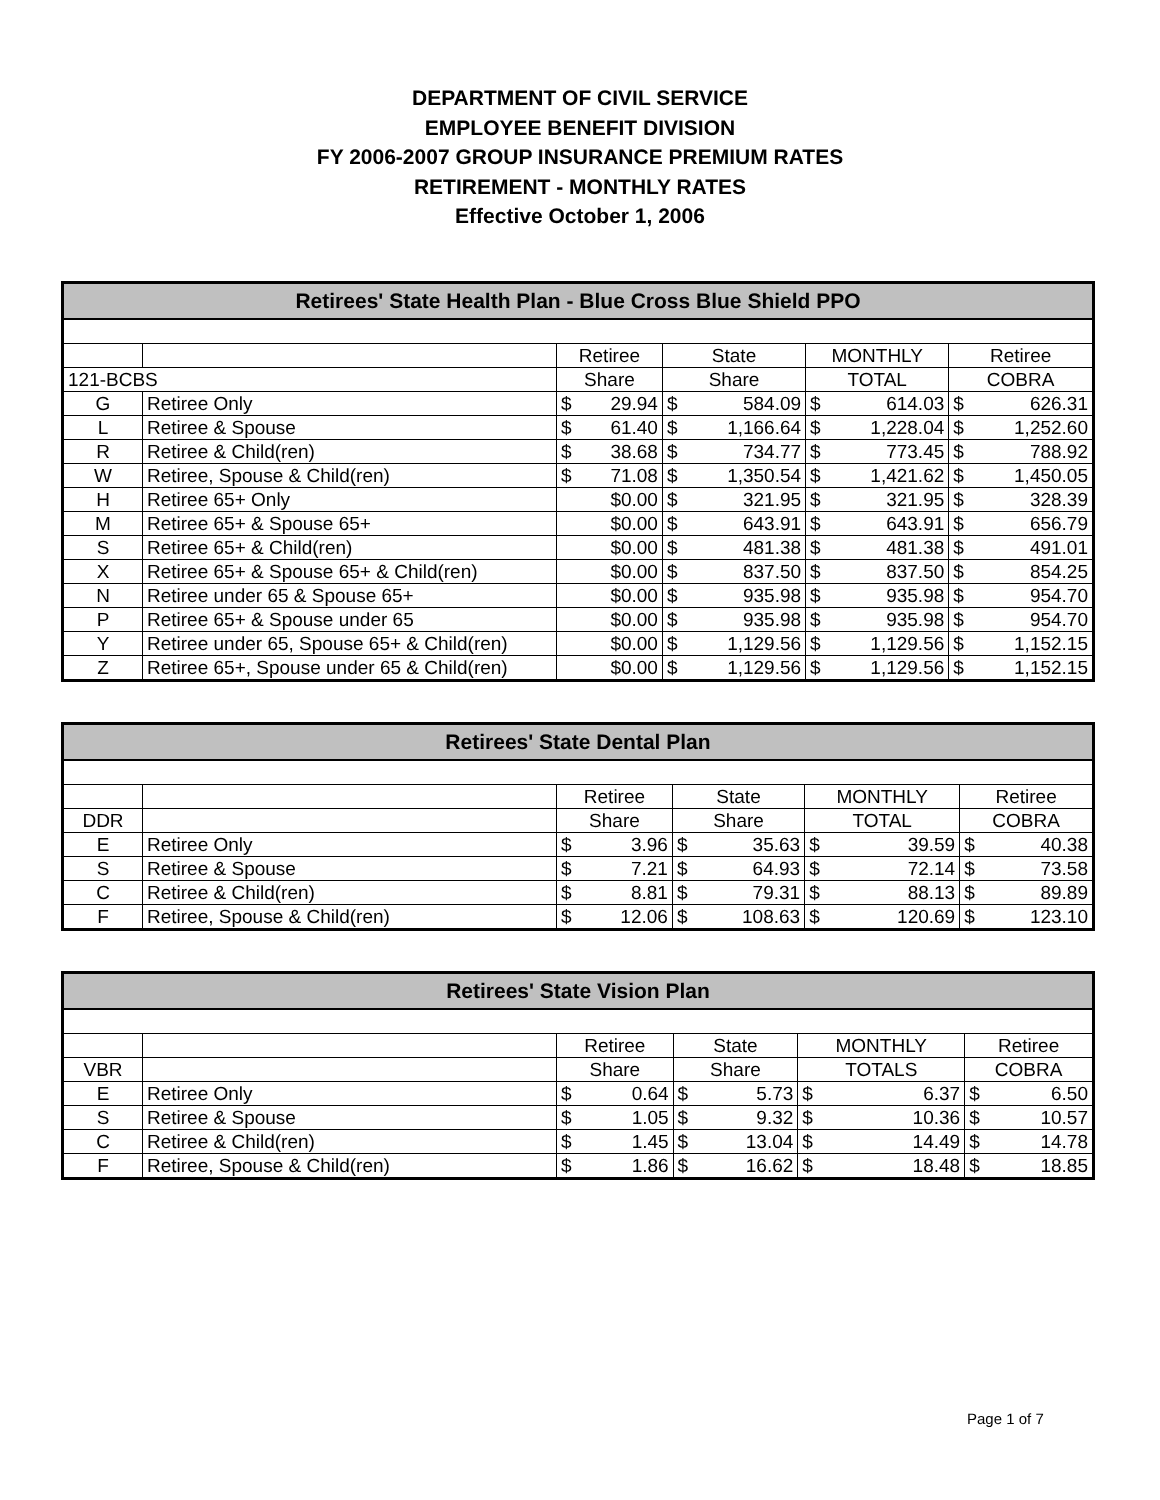DEPARTMENT OF CIVIL SERVICE
EMPLOYEE BENEFIT DIVISION
FY 2006-2007 GROUP INSURANCE PREMIUM RATES
RETIREMENT - MONTHLY RATES
Effective October 1, 2006
| Retirees' State Health Plan - Blue Cross Blue Shield PPO | | | | | | | | | |
| --- | --- | --- | --- | --- | --- | --- | --- | --- | --- |
| | | Retiree | | State | | MONTHLY | | Retiree | |
| 121-BCBS | | Share | | Share | | TOTAL | | COBRA | |
| G | Retiree Only | $ | 29.94 | $ | 584.09 | $ | 614.03 | $ | 626.31 |
| L | Retiree & Spouse | $ | 61.40 | $ | 1,166.64 | $ | 1,228.04 | $ | 1,252.60 |
| R | Retiree & Child(ren) | $ | 38.68 | $ | 734.77 | $ | 773.45 | $ | 788.92 |
| W | Retiree, Spouse & Child(ren) | $ | 71.08 | $ | 1,350.54 | $ | 1,421.62 | $ | 1,450.05 |
| H | Retiree 65+ Only | | $0.00 | $ | 321.95 | $ | 321.95 | $ | 328.39 |
| M | Retiree 65+ & Spouse 65+ | | $0.00 | $ | 643.91 | $ | 643.91 | $ | 656.79 |
| S | Retiree 65+ & Child(ren) | | $0.00 | $ | 481.38 | $ | 481.38 | $ | 491.01 |
| X | Retiree 65+ & Spouse 65+ & Child(ren) | | $0.00 | $ | 837.50 | $ | 837.50 | $ | 854.25 |
| N | Retiree under 65 & Spouse 65+ | | $0.00 | $ | 935.98 | $ | 935.98 | $ | 954.70 |
| P | Retiree 65+ & Spouse under 65 | | $0.00 | $ | 935.98 | $ | 935.98 | $ | 954.70 |
| Y | Retiree under 65, Spouse 65+ & Child(ren) | | $0.00 | $ | 1,129.56 | $ | 1,129.56 | $ | 1,152.15 |
| Z | Retiree 65+, Spouse under 65 & Child(ren) | | $0.00 | $ | 1,129.56 | $ | 1,129.56 | $ | 1,152.15 |
| Retirees' State Dental Plan | | | | | | | | | |
| --- | --- | --- | --- | --- | --- | --- | --- | --- | --- |
| | | Retiree | | State | | MONTHLY | | Retiree | |
| DDR | | Share | | Share | | TOTAL | | COBRA | |
| E | Retiree Only | $ | 3.96 | $ | 35.63 | $ | 39.59 | $ | 40.38 |
| S | Retiree & Spouse | $ | 7.21 | $ | 64.93 | $ | 72.14 | $ | 73.58 |
| C | Retiree & Child(ren) | $ | 8.81 | $ | 79.31 | $ | 88.13 | $ | 89.89 |
| F | Retiree, Spouse & Child(ren) | $ | 12.06 | $ | 108.63 | $ | 120.69 | $ | 123.10 |
| Retirees' State Vision Plan | | | | | | | | | |
| --- | --- | --- | --- | --- | --- | --- | --- | --- | --- |
| | | Retiree | | State | | MONTHLY | | Retiree | |
| VBR | | Share | | Share | | TOTALS | | COBRA | |
| E | Retiree Only | $ | 0.64 | $ | 5.73 | $ | 6.37 | $ | 6.50 |
| S | Retiree & Spouse | $ | 1.05 | $ | 9.32 | $ | 10.36 | $ | 10.57 |
| C | Retiree & Child(ren) | $ | 1.45 | $ | 13.04 | $ | 14.49 | $ | 14.78 |
| F | Retiree, Spouse & Child(ren) | $ | 1.86 | $ | 16.62 | $ | 18.48 | $ | 18.85 |
Page 1 of 7